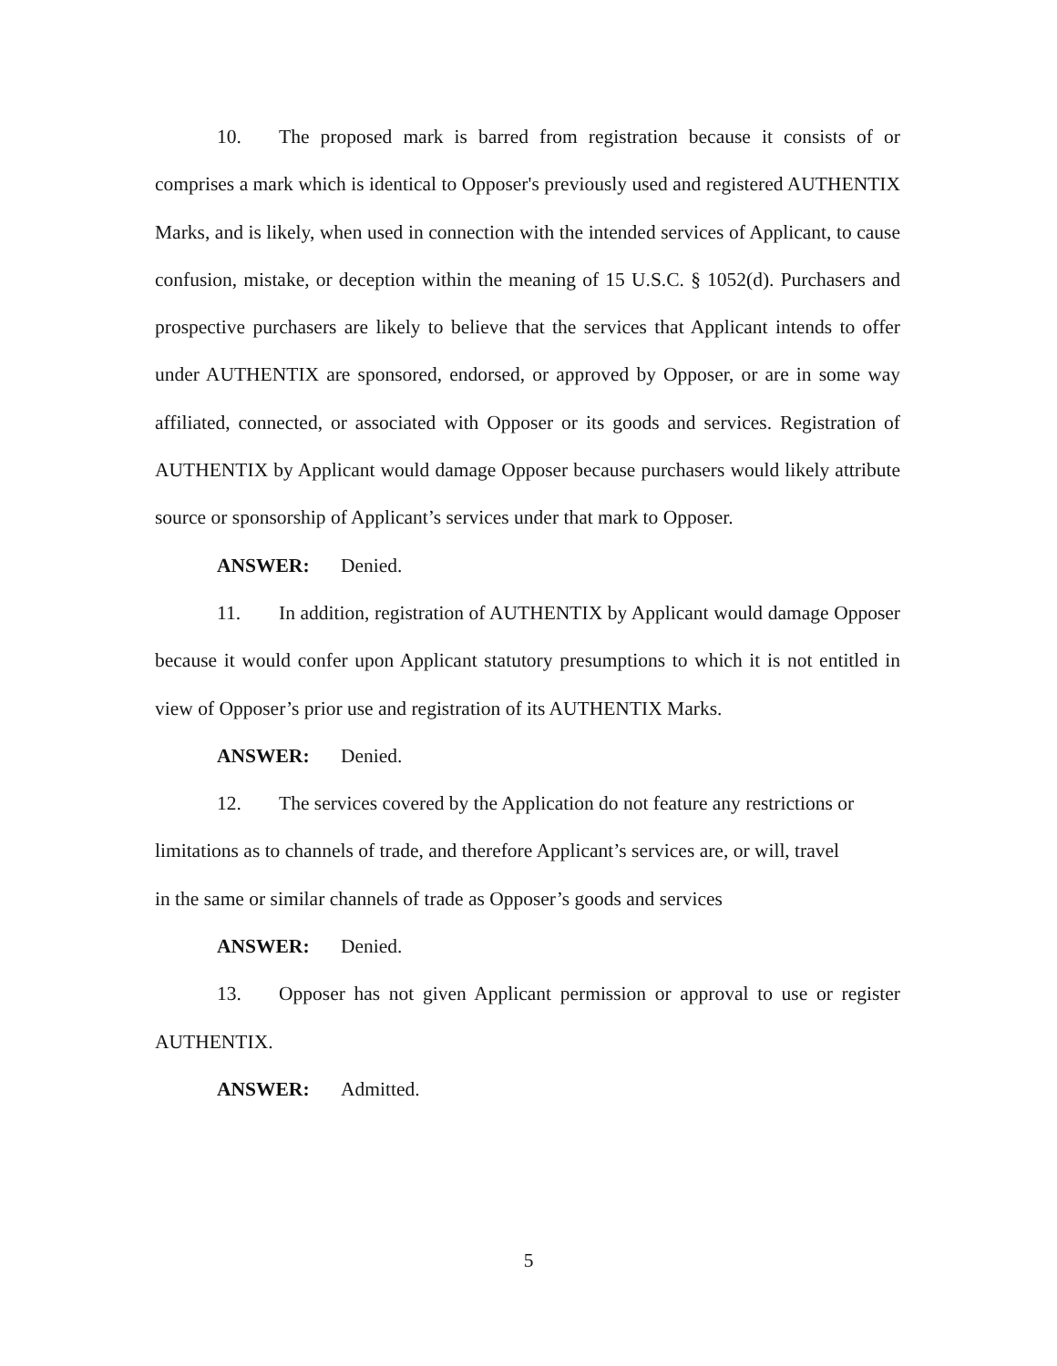10. The proposed mark is barred from registration because it consists of or comprises a mark which is identical to Opposer's previously used and registered AUTHENTIX Marks, and is likely, when used in connection with the intended services of Applicant, to cause confusion, mistake, or deception within the meaning of 15 U.S.C. § 1052(d). Purchasers and prospective purchasers are likely to believe that the services that Applicant intends to offer under AUTHENTIX are sponsored, endorsed, or approved by Opposer, or are in some way affiliated, connected, or associated with Opposer or its goods and services. Registration of AUTHENTIX by Applicant would damage Opposer because purchasers would likely attribute source or sponsorship of Applicant’s services under that mark to Opposer.
ANSWER: Denied.
11. In addition, registration of AUTHENTIX by Applicant would damage Opposer because it would confer upon Applicant statutory presumptions to which it is not entitled in view of Opposer’s prior use and registration of its AUTHENTIX Marks.
ANSWER: Denied.
12. The services covered by the Application do not feature any restrictions or
limitations as to channels of trade, and therefore Applicant’s services are, or will, travel
in the same or similar channels of trade as Opposer’s goods and services
ANSWER: Denied.
13. Opposer has not given Applicant permission or approval to use or register AUTHENTIX.
ANSWER: Admitted.
5